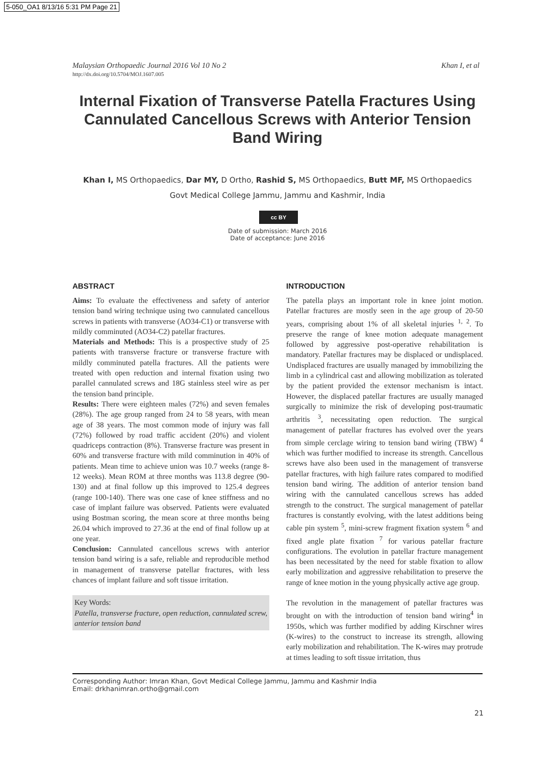5-050_OA1 8/13/16 5:31 PM Page 21
Khan I, et al Malaysian Orthopaedic Journal 2016 Vol 10 No 2
http://dx.doi.org/10.5704/MOJ.1607.005
Internal Fixation of Transverse Patella Fractures Using Cannulated Cancellous Screws with Anterior Tension Band Wiring
Khan I, MS Orthopaedics, Dar MY, D Ortho, Rashid S, MS Orthopaedics, Butt MF, MS Orthopaedics
Govt Medical College Jammu, Jammu and Kashmir, India
cc BY
Date of submission: March 2016
Date of acceptance: June 2016
ABSTRACT
Aims: To evaluate the effectiveness and safety of anterior tension band wiring technique using two cannulated cancellous screws in patients with transverse (AO34-C1) or transverse with mildly comminuted (AO34-C2) patellar fractures.
Materials and Methods: This is a prospective study of 25 patients with transverse fracture or transverse fracture with mildly comminuted patella fractures. All the patients were treated with open reduction and internal fixation using two parallel cannulated screws and 18G stainless steel wire as per the tension band principle.
Results: There were eighteen males (72%) and seven females (28%). The age group ranged from 24 to 58 years, with mean age of 38 years. The most common mode of injury was fall (72%) followed by road traffic accident (20%) and violent quadriceps contraction (8%). Transverse fracture was present in 60% and transverse fracture with mild comminution in 40% of patients. Mean time to achieve union was 10.7 weeks (range 8-12 weeks). Mean ROM at three months was 113.8 degree (90-130) and at final follow up this improved to 125.4 degrees (range 100-140). There was one case of knee stiffness and no case of implant failure was observed. Patients were evaluated using Bostman scoring, the mean score at three months being 26.04 which improved to 27.36 at the end of final follow up at one year.
Conclusion: Cannulated cancellous screws with anterior tension band wiring is a safe, reliable and reproducible method in management of transverse patellar fractures, with less chances of implant failure and soft tissue irritation.
Key Words:
Patella, transverse fracture, open reduction, cannulated screw, anterior tension band
INTRODUCTION
The patella plays an important role in knee joint motion. Patellar fractures are mostly seen in the age group of 20-50 years, comprising about 1% of all skeletal injuries <sup>1, 2</sup>. To preserve the range of knee motion adequate management followed by aggressive post-operative rehabilitation is mandatory. Patellar fractures may be displaced or undisplaced. Undisplaced fractures are usually managed by immobilizing the limb in a cylindrical cast and allowing mobilization as tolerated by the patient provided the extensor mechanism is intact. However, the displaced patellar fractures are usually managed surgically to minimize the risk of developing post-traumatic arthritis <sup>3</sup>, necessitating open reduction. The surgical management of patellar fractures has evolved over the years from simple cerclage wiring to tension band wiring (TBW) <sup>4</sup> which was further modified to increase its strength. Cancellous screws have also been used in the management of transverse patellar fractures, with high failure rates compared to modified tension band wiring. The addition of anterior tension band wiring with the cannulated cancellous screws has added strength to the construct. The surgical management of patellar fractures is constantly evolving, with the latest additions being cable pin system <sup>5</sup>, mini-screw fragment fixation system <sup>6</sup> and fixed angle plate fixation <sup>7</sup> for various patellar fracture configurations. The evolution in patellar fracture management has been necessitated by the need for stable fixation to allow early mobilization and aggressive rehabilitation to preserve the range of knee motion in the young physically active age group.
The revolution in the management of patellar fractures was brought on with the introduction of tension band wiring<sup>4</sup> in 1950s, which was further modified by adding Kirschner wires (K-wires) to the construct to increase its strength, allowing early mobilization and rehabilitation. The K-wires may protrude at times leading to soft tissue irritation, thus
Corresponding Author: Imran Khan, Govt Medical College Jammu, Jammu and Kashmir India
Email: drkhanimran.ortho@gmail.com
21